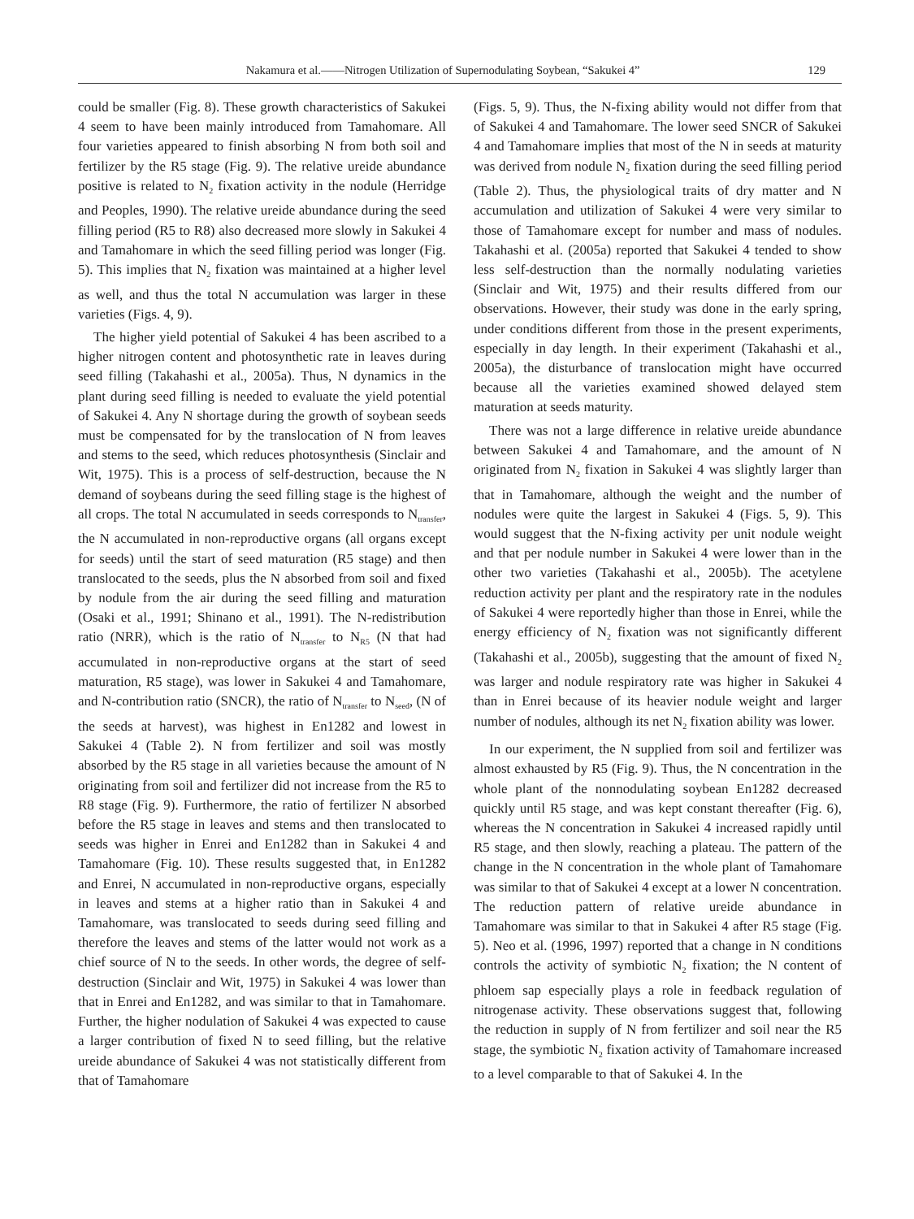Nakamura et al.——Nitrogen Utilization of Supernodulating Soybean, “Sakukei 4” 129
could be smaller (Fig. 8). These growth characteristics of Sakukei 4 seem to have been mainly introduced from Tamahomare. All four varieties appeared to finish absorbing N from both soil and fertilizer by the R5 stage (Fig. 9). The relative ureide abundance positive is related to N<sub>2</sub> fixation activity in the nodule (Herridge and Peoples, 1990). The relative ureide abundance during the seed filling period (R5 to R8) also decreased more slowly in Sakukei 4 and Tamahomare in which the seed filling period was longer (Fig. 5). This implies that N<sub>2</sub> fixation was maintained at a higher level as well, and thus the total N accumulation was larger in these varieties (Figs. 4, 9).
The higher yield potential of Sakukei 4 has been ascribed to a higher nitrogen content and photosynthetic rate in leaves during seed filling (Takahashi et al., 2005a). Thus, N dynamics in the plant during seed filling is needed to evaluate the yield potential of Sakukei 4. Any N shortage during the growth of soybean seeds must be compensated for by the translocation of N from leaves and stems to the seed, which reduces photosynthesis (Sinclair and Wit, 1975). This is a process of self-destruction, because the N demand of soybeans during the seed filling stage is the highest of all crops. The total N accumulated in seeds corresponds to N<sub>transfer</sub>, the N accumulated in non-reproductive organs (all organs except for seeds) until the start of seed maturation (R5 stage) and then translocated to the seeds, plus the N absorbed from soil and fixed by nodule from the air during the seed filling and maturation (Osaki et al., 1991; Shinano et al., 1991). The N-redistribution ratio (NRR), which is the ratio of N<sub>transfer</sub> to N<sub>R5</sub> (N that had accumulated in non-reproductive organs at the start of seed maturation, R5 stage), was lower in Sakukei 4 and Tamahomare, and N-contribution ratio (SNCR), the ratio of N<sub>transfer</sub> to N<sub>seed</sub>, (N of the seeds at harvest), was highest in En1282 and lowest in Sakukei 4 (Table 2). N from fertilizer and soil was mostly absorbed by the R5 stage in all varieties because the amount of N originating from soil and fertilizer did not increase from the R5 to R8 stage (Fig. 9). Furthermore, the ratio of fertilizer N absorbed before the R5 stage in leaves and stems and then translocated to seeds was higher in Enrei and En1282 than in Sakukei 4 and Tamahomare (Fig. 10). These results suggested that, in En1282 and Enrei, N accumulated in non-reproductive organs, especially in leaves and stems at a higher ratio than in Sakukei 4 and Tamahomare, was translocated to seeds during seed filling and therefore the leaves and stems of the latter would not work as a chief source of N to the seeds. In other words, the degree of self-destruction (Sinclair and Wit, 1975) in Sakukei 4 was lower than that in Enrei and En1282, and was similar to that in Tamahomare. Further, the higher nodulation of Sakukei 4 was expected to cause a larger contribution of fixed N to seed filling, but the relative ureide abundance of Sakukei 4 was not statistically different from that of Tamahomare
(Figs. 5, 9). Thus, the N-fixing ability would not differ from that of Sakukei 4 and Tamahomare. The lower seed SNCR of Sakukei 4 and Tamahomare implies that most of the N in seeds at maturity was derived from nodule N<sub>2</sub> fixation during the seed filling period (Table 2). Thus, the physiological traits of dry matter and N accumulation and utilization of Sakukei 4 were very similar to those of Tamahomare except for number and mass of nodules. Takahashi et al. (2005a) reported that Sakukei 4 tended to show less self-destruction than the normally nodulating varieties (Sinclair and Wit, 1975) and their results differed from our observations. However, their study was done in the early spring, under conditions different from those in the present experiments, especially in day length. In their experiment (Takahashi et al., 2005a), the disturbance of translocation might have occurred because all the varieties examined showed delayed stem maturation at seeds maturity.
There was not a large difference in relative ureide abundance between Sakukei 4 and Tamahomare, and the amount of N originated from N<sub>2</sub> fixation in Sakukei 4 was slightly larger than that in Tamahomare, although the weight and the number of nodules were quite the largest in Sakukei 4 (Figs. 5, 9). This would suggest that the N-fixing activity per unit nodule weight and that per nodule number in Sakukei 4 were lower than in the other two varieties (Takahashi et al., 2005b). The acetylene reduction activity per plant and the respiratory rate in the nodules of Sakukei 4 were reportedly higher than those in Enrei, while the energy efficiency of N<sub>2</sub> fixation was not significantly different (Takahashi et al., 2005b), suggesting that the amount of fixed N<sub>2</sub> was larger and nodule respiratory rate was higher in Sakukei 4 than in Enrei because of its heavier nodule weight and larger number of nodules, although its net N<sub>2</sub> fixation ability was lower.
In our experiment, the N supplied from soil and fertilizer was almost exhausted by R5 (Fig. 9). Thus, the N concentration in the whole plant of the nonnodulating soybean En1282 decreased quickly until R5 stage, and was kept constant thereafter (Fig. 6), whereas the N concentration in Sakukei 4 increased rapidly until R5 stage, and then slowly, reaching a plateau. The pattern of the change in the N concentration in the whole plant of Tamahomare was similar to that of Sakukei 4 except at a lower N concentration. The reduction pattern of relative ureide abundance in Tamahomare was similar to that in Sakukei 4 after R5 stage (Fig. 5). Neo et al. (1996, 1997) reported that a change in N conditions controls the activity of symbiotic N<sub>2</sub> fixation; the N content of phloem sap especially plays a role in feedback regulation of nitrogenase activity. These observations suggest that, following the reduction in supply of N from fertilizer and soil near the R5 stage, the symbiotic N<sub>2</sub> fixation activity of Tamahomare increased to a level comparable to that of Sakukei 4. In the